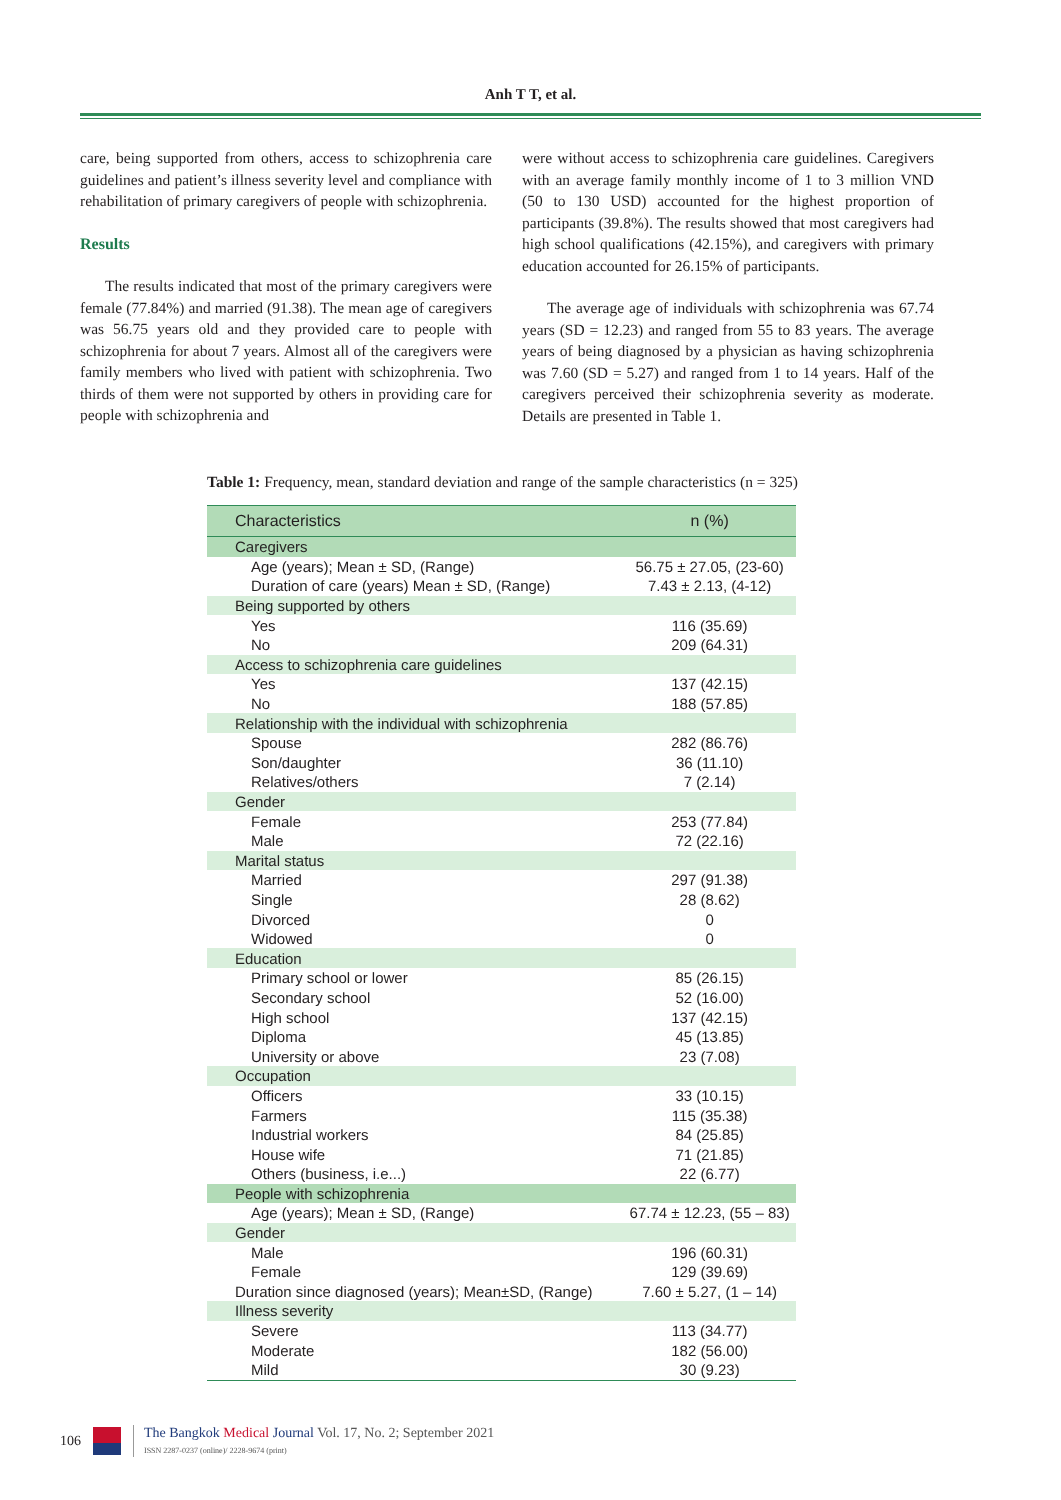Anh T T, et al.
care, being supported from others, access to schizophrenia care guidelines and patient’s illness severity level and compliance with rehabilitation of primary caregivers of people with schizophrenia.
Results
The results indicated that most of the primary caregivers were female (77.84%) and married (91.38). The mean age of caregivers was 56.75 years old and they provided care to people with schizophrenia for about 7 years. Almost all of the caregivers were family members who lived with patient with schizophrenia. Two thirds of them were not supported by others in providing care for people with schizophrenia and
were without access to schizophrenia care guidelines. Caregivers with an average family monthly income of 1 to 3 million VND (50 to 130 USD) accounted for the highest proportion of participants (39.8%). The results showed that most caregivers had high school qualifications (42.15%), and caregivers with primary education accounted for 26.15% of participants.
The average age of individuals with schizophrenia was 67.74 years (SD = 12.23) and ranged from 55 to 83 years. The average years of being diagnosed by a physician as having schizophrenia was 7.60 (SD = 5.27) and ranged from 1 to 14 years. Half of the caregivers perceived their schizophrenia severity as moderate. Details are presented in Table 1.
Table 1: Frequency, mean, standard deviation and range of the sample characteristics (n = 325)
| Characteristics | n (%) |
| --- | --- |
| Caregivers | |
| Age (years); Mean ± SD, (Range) | 56.75 ± 27.05, (23-60) |
| Duration of care (years) Mean ± SD, (Range) | 7.43 ± 2.13, (4-12) |
| Being supported by others | |
| Yes | 116 (35.69) |
| No | 209 (64.31) |
| Access to schizophrenia care guidelines | |
| Yes | 137 (42.15) |
| No | 188 (57.85) |
| Relationship with the individual with schizophrenia | |
| Spouse | 282 (86.76) |
| Son/daughter | 36 (11.10) |
| Relatives/others | 7 (2.14) |
| Gender | |
| Female | 253 (77.84) |
| Male | 72 (22.16) |
| Marital status | |
| Married | 297 (91.38) |
| Single | 28 (8.62) |
| Divorced | 0 |
| Widowed | 0 |
| Education | |
| Primary school or lower | 85 (26.15) |
| Secondary school | 52 (16.00) |
| High school | 137 (42.15) |
| Diploma | 45 (13.85) |
| University or above | 23 (7.08) |
| Occupation | |
| Officers | 33 (10.15) |
| Farmers | 115 (35.38) |
| Industrial workers | 84 (25.85) |
| House wife | 71 (21.85) |
| Others (business, i.e...) | 22 (6.77) |
| People with schizophrenia | |
| Age (years); Mean ± SD, (Range) | 67.74 ± 12.23, (55 – 83) |
| Gender | |
| Male | 196 (60.31) |
| Female | 129 (39.69) |
| Duration since diagnosed (years); Mean±SD, (Range) | 7.60 ± 5.27, (1 – 14) |
| Illness severity | |
| Severe | 113 (34.77) |
| Moderate | 182 (56.00) |
| Mild | 30 (9.23) |
106
The Bangkok Medical Journal Vol. 17, No. 2; September 2021
ISSN 2287-0237 (online)/ 2228-9674 (print)